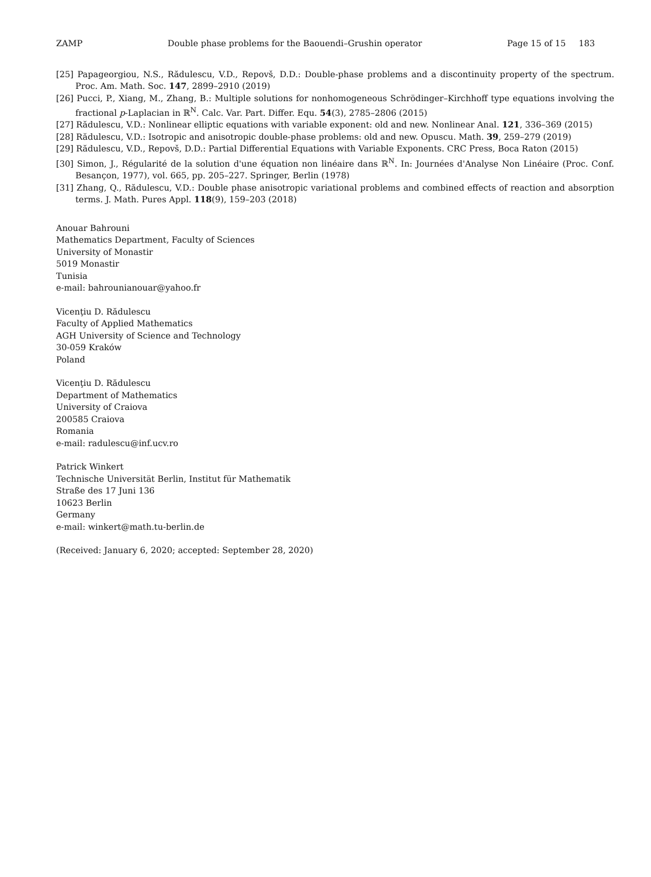ZAMP Double phase problems for the Baouendi–Grushin operator Page 15 of 15 183
[25] Papageorgiou, N.S., Rădulescu, V.D., Repovš, D.D.: Double-phase problems and a discontinuity property of the spectrum. Proc. Am. Math. Soc. 147, 2899–2910 (2019)
[26] Pucci, P., Xiang, M., Zhang, B.: Multiple solutions for nonhomogeneous Schrödinger–Kirchhoff type equations involving the fractional p-Laplacian in ℝ<sup>N</sup>. Calc. Var. Part. Differ. Equ. 54(3), 2785–2806 (2015)
[27] Rădulescu, V.D.: Nonlinear elliptic equations with variable exponent: old and new. Nonlinear Anal. 121, 336–369 (2015)
[28] Rădulescu, V.D.: Isotropic and anisotropic double-phase problems: old and new. Opuscu. Math. 39, 259–279 (2019)
[29] Rădulescu, V.D., Repovš, D.D.: Partial Differential Equations with Variable Exponents. CRC Press, Boca Raton (2015)
[30] Simon, J., Régularité de la solution d'une équation non linéaire dans ℝ<sup>N</sup>. In: Journées d'Analyse Non Linéaire (Proc. Conf. Besançon, 1977), vol. 665, pp. 205–227. Springer, Berlin (1978)
[31] Zhang, Q., Rădulescu, V.D.: Double phase anisotropic variational problems and combined effects of reaction and absorption terms. J. Math. Pures Appl. 118(9), 159–203 (2018)
Anouar Bahrouni
Mathematics Department, Faculty of Sciences
University of Monastir
5019 Monastir
Tunisia
e-mail: bahrounianouar@yahoo.fr
Vicenţiu D. Rădulescu
Faculty of Applied Mathematics
AGH University of Science and Technology
30-059 Kraków
Poland
Vicenţiu D. Rădulescu
Department of Mathematics
University of Craiova
200585 Craiova
Romania
e-mail: radulescu@inf.ucv.ro
Patrick Winkert
Technische Universität Berlin, Institut für Mathematik
Straße des 17 Juni 136
10623 Berlin
Germany
e-mail: winkert@math.tu-berlin.de
(Received: January 6, 2020; accepted: September 28, 2020)